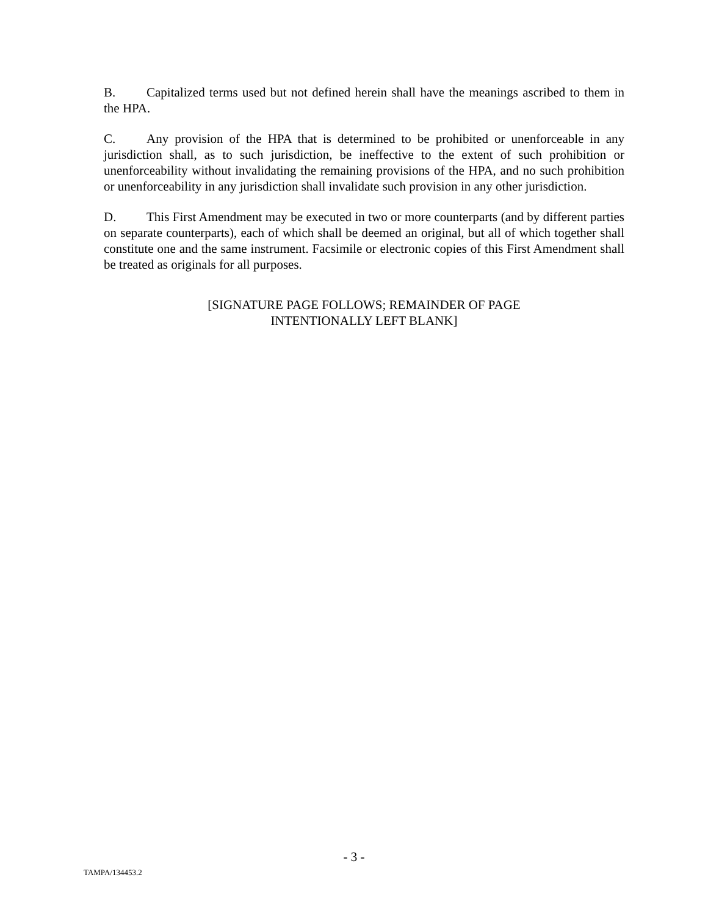B. Capitalized terms used but not defined herein shall have the meanings ascribed to them in the HPA.
C. Any provision of the HPA that is determined to be prohibited or unenforceable in any jurisdiction shall, as to such jurisdiction, be ineffective to the extent of such prohibition or unenforceability without invalidating the remaining provisions of the HPA, and no such prohibition or unenforceability in any jurisdiction shall invalidate such provision in any other jurisdiction.
D. This First Amendment may be executed in two or more counterparts (and by different parties on separate counterparts), each of which shall be deemed an original, but all of which together shall constitute one and the same instrument. Facsimile or electronic copies of this First Amendment shall be treated as originals for all purposes.
[SIGNATURE PAGE FOLLOWS; REMAINDER OF PAGE
INTENTIONALLY LEFT BLANK]
- 3 -
TAMPA/134453.2